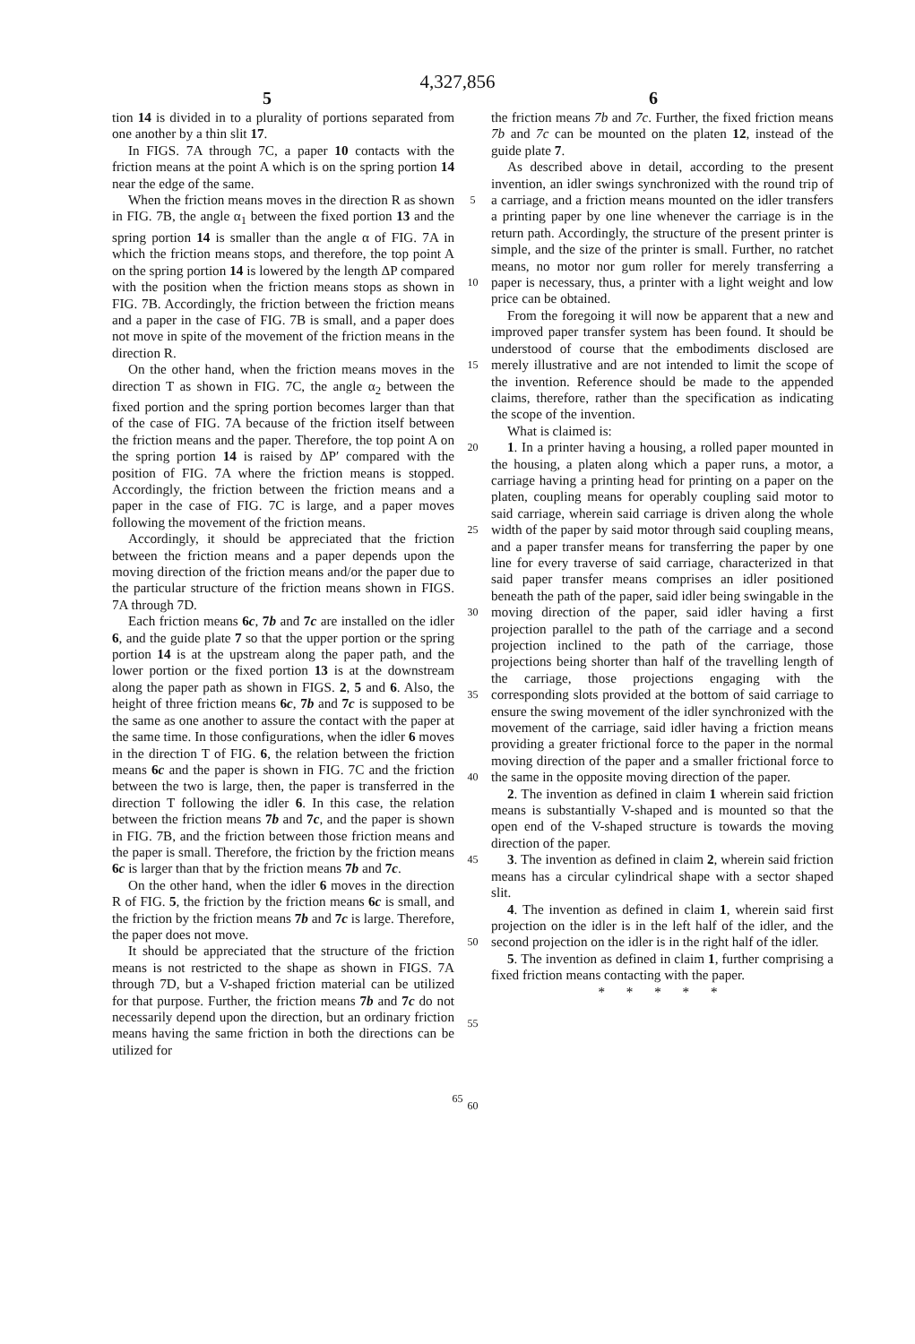4,327,856
5 6
tion 14 is divided in to a plurality of portions separated from one another by a thin slit 17.
In FIGS. 7A through 7C, a paper 10 contacts with the friction means at the point A which is on the spring portion 14 near the edge of the same.
When the friction means moves in the direction R as shown in FIG. 7B, the angle α<sub>1</sub> between the fixed portion 13 and the spring portion 14 is smaller than the angle α of FIG. 7A in which the friction means stops, and therefore, the top point A on the spring portion 14 is lowered by the length ΔP compared with the position when the friction means stops as shown in FIG. 7B. Accordingly, the friction between the friction means and a paper in the case of FIG. 7B is small, and a paper does not move in spite of the movement of the friction means in the direction R.
On the other hand, when the friction means moves in the direction T as shown in FIG. 7C, the angle α<sub>2</sub> between the fixed portion and the spring portion becomes larger than that of the case of FIG. 7A because of the friction itself between the friction means and the paper. Therefore, the top point A on the spring portion 14 is raised by ΔP′ compared with the position of FIG. 7A where the friction means is stopped. Accordingly, the friction between the friction means and a paper in the case of FIG. 7C is large, and a paper moves following the movement of the friction means.
Accordingly, it should be appreciated that the friction between the friction means and a paper depends upon the moving direction of the friction means and/or the paper due to the particular structure of the friction means shown in FIGS. 7A through 7D.
Each friction means 6c, 7b and 7c are installed on the idler 6, and the guide plate 7 so that the upper portion or the spring portion 14 is at the upstream along the paper path, and the lower portion or the fixed portion 13 is at the downstream along the paper path as shown in FIGS. 2, 5 and 6. Also, the height of three friction means 6c, 7b and 7c is supposed to be the same as one another to assure the contact with the paper at the same time. In those configurations, when the idler 6 moves in the direction T of FIG. 6, the relation between the friction means 6c and the paper is shown in FIG. 7C and the friction between the two is large, then, the paper is transferred in the direction T following the idler 6. In this case, the relation between the friction means 7b and 7c, and the paper is shown in FIG. 7B, and the friction between those friction means and the paper is small. Therefore, the friction by the friction means 6c is larger than that by the friction means 7b and 7c.
On the other hand, when the idler 6 moves in the direction R of FIG. 5, the friction by the friction means 6c is small, and the friction by the friction means 7b and 7c is large. Therefore, the paper does not move.
It should be appreciated that the structure of the friction means is not restricted to the shape as shown in FIGS. 7A through 7D, but a V-shaped friction material can be utilized for that purpose. Further, the friction means 7b and 7c do not necessarily depend upon the direction, but an ordinary friction means having the same friction in both the directions can be utilized for
5
10
15
20
25
30
35
40
45
50
55
60
the friction means 7b and 7c. Further, the fixed friction means 7b and 7c can be mounted on the platen 12, instead of the guide plate 7.
As described above in detail, according to the present invention, an idler swings synchronized with the round trip of a carriage, and a friction means mounted on the idler transfers a printing paper by one line whenever the carriage is in the return path. Accordingly, the structure of the present printer is simple, and the size of the printer is small. Further, no ratchet means, no motor nor gum roller for merely transferring a paper is necessary, thus, a printer with a light weight and low price can be obtained.
From the foregoing it will now be apparent that a new and improved paper transfer system has been found. It should be understood of course that the embodiments disclosed are merely illustrative and are not intended to limit the scope of the invention. Reference should be made to the appended claims, therefore, rather than the specification as indicating the scope of the invention.
What is claimed is:
1. In a printer having a housing, a rolled paper mounted in the housing, a platen along which a paper runs, a motor, a carriage having a printing head for printing on a paper on the platen, coupling means for operably coupling said motor to said carriage, wherein said carriage is driven along the whole width of the paper by said motor through said coupling means, and a paper transfer means for transferring the paper by one line for every traverse of said carriage, characterized in that said paper transfer means comprises an idler positioned beneath the path of the paper, said idler being swingable in the moving direction of the paper, said idler having a first projection parallel to the path of the carriage and a second projection inclined to the path of the carriage, those projections being shorter than half of the travelling length of the carriage, those projections engaging with the corresponding slots provided at the bottom of said carriage to ensure the swing movement of the idler synchronized with the movement of the carriage, said idler having a friction means providing a greater frictional force to the paper in the normal moving direction of the paper and a smaller frictional force to the same in the opposite moving direction of the paper.
2. The invention as defined in claim 1 wherein said friction means is substantially V-shaped and is mounted so that the open end of the V-shaped structure is towards the moving direction of the paper.
3. The invention as defined in claim 2, wherein said friction means has a circular cylindrical shape with a sector shaped slit.
4. The invention as defined in claim 1, wherein said first projection on the idler is in the left half of the idler, and the second projection on the idler is in the right half of the idler.
5. The invention as defined in claim 1, further comprising a fixed friction means contacting with the paper.
* * * * *
65